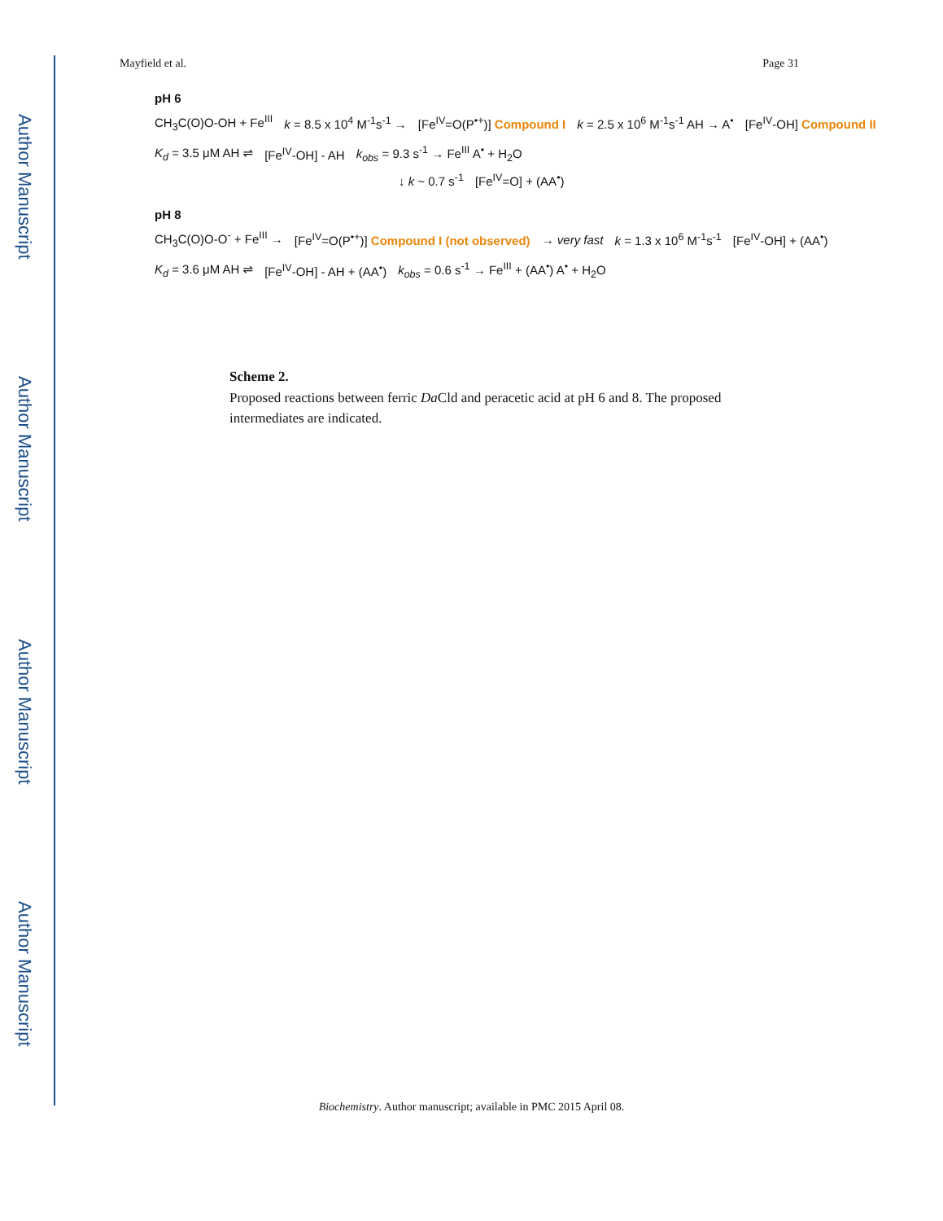Author Manuscript
Author Manuscript
Author Manuscript
Author Manuscript
Mayfield et al. Page 31
pH 6
CH<sub>3</sub>C(O)O-OH + Fe<sup>III</sup> k = 8.5 x 10<sup>4</sup> M<sup>-1</sup>s<sup>-1</sup> → [Fe<sup>IV</sup>=O(P<sup>•+</sup>)] Compound I k = 2.5 x 10<sup>6</sup> M<sup>-1</sup>s<sup>-1</sup> AH → A<sup>•</sup> [Fe<sup>IV</sup>-OH] Compound II K<sub>d</sub> = 3.5 μM AH ⇌ [Fe<sup>IV</sup>-OH] - AH k<sub>obs</sub> = 9.3 s<sup>-1</sup> → Fe<sup>III</sup> A<sup>•</sup> + H<sub>2</sub>O
↓ k ~ 0.7 s<sup>-1</sup> [Fe<sup>IV</sup>=O] + (AA<sup>•</sup>)
pH 8
CH<sub>3</sub>C(O)O-O<sup>-</sup> + Fe<sup>III</sup> → [Fe<sup>IV</sup>=O(P<sup>•+</sup>)] Compound I (not observed) → very fast k = 1.3 x 10<sup>6</sup> M<sup>-1</sup>s<sup>-1</sup> [Fe<sup>IV</sup>-OH] + (AA<sup>•</sup>) K<sub>d</sub> = 3.6 μM AH ⇌ [Fe<sup>IV</sup>-OH] - AH + (AA<sup>•</sup>) k<sub>obs</sub> = 0.6 s<sup>-1</sup> → Fe<sup>III</sup> + (AA<sup>•</sup>) A<sup>•</sup> + H<sub>2</sub>O
Scheme 2.
Proposed reactions between ferric Da Cld and peracetic acid at pH 6 and 8. The proposed intermediates are indicated.
Biochemistry. Author manuscript; available in PMC 2015 April 08.